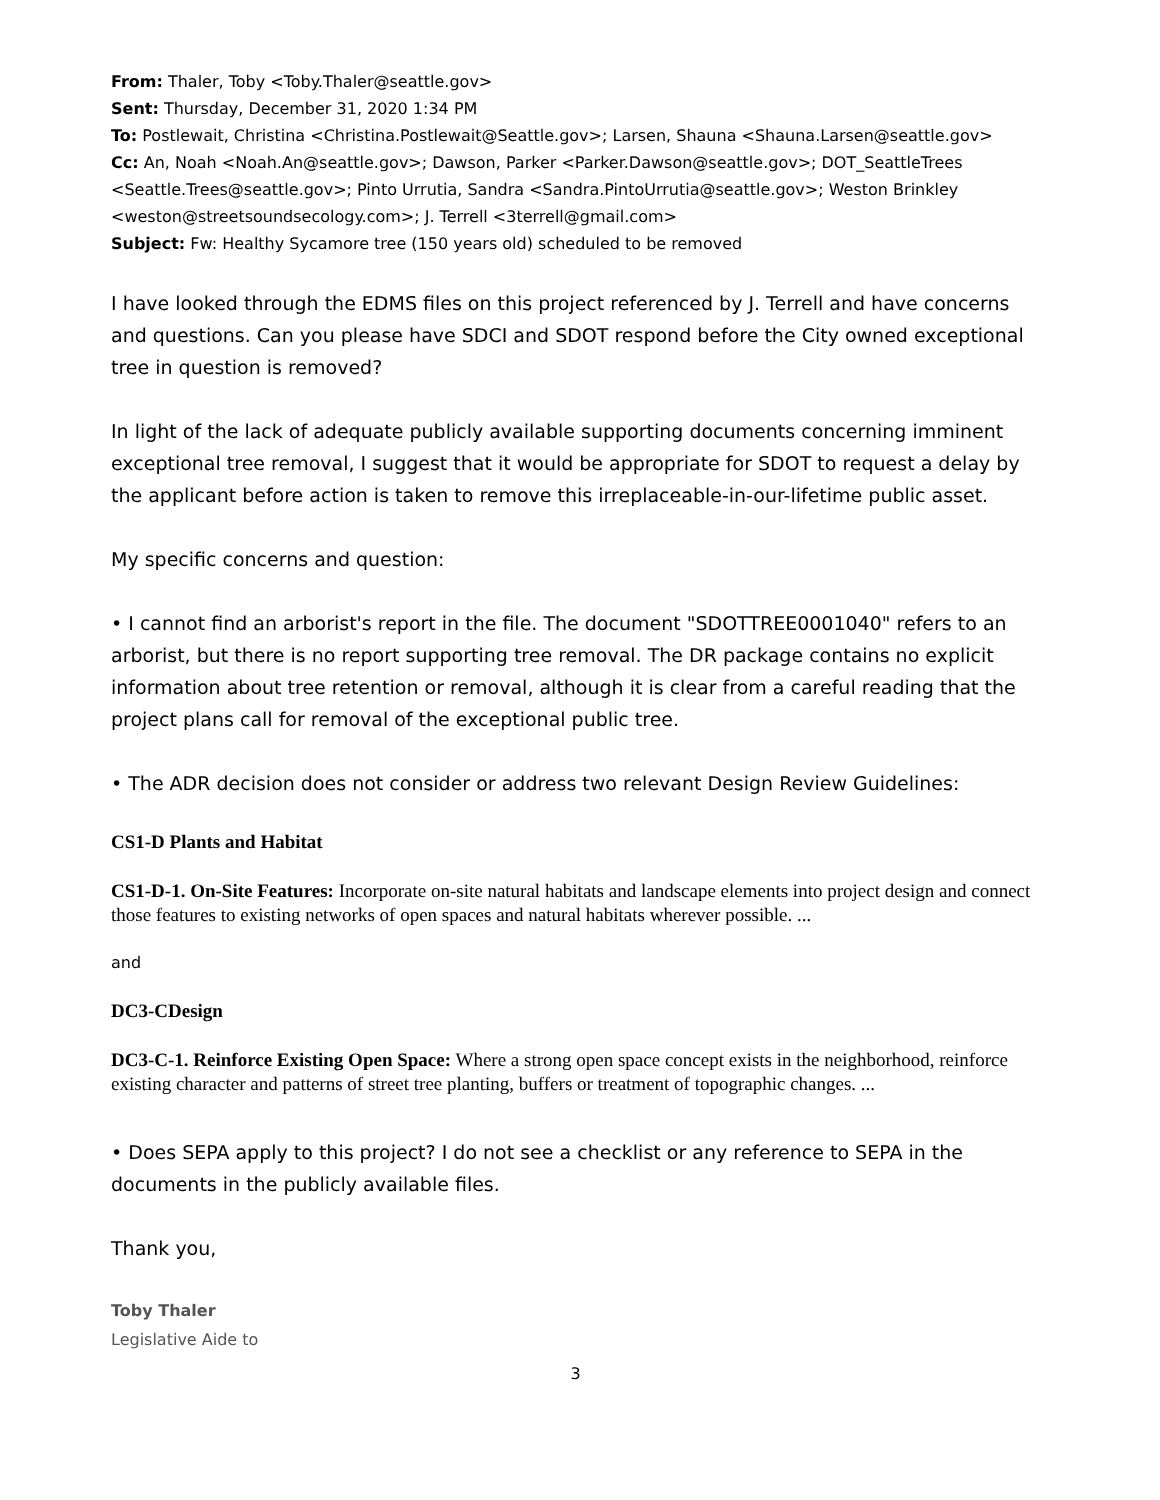From: Thaler, Toby <Toby.Thaler@seattle.gov>
Sent: Thursday, December 31, 2020 1:34 PM
To: Postlewait, Christina <Christina.Postlewait@Seattle.gov>; Larsen, Shauna <Shauna.Larsen@seattle.gov>
Cc: An, Noah <Noah.An@seattle.gov>; Dawson, Parker <Parker.Dawson@seattle.gov>; DOT_SeattleTrees <Seattle.Trees@seattle.gov>; Pinto Urrutia, Sandra <Sandra.PintoUrrutia@seattle.gov>; Weston Brinkley <weston@streetsoundsecology.com>; J. Terrell <3terrell@gmail.com>
Subject: Fw: Healthy Sycamore tree (150 years old) scheduled to be removed
I have looked through the EDMS files on this project referenced by J. Terrell and have concerns and questions. Can you please have SDCI and SDOT respond before the City owned exceptional tree in question is removed?
In light of the lack of adequate publicly available supporting documents concerning imminent exceptional tree removal, I suggest that it would be appropriate for SDOT to request a delay by the applicant before action is taken to remove this irreplaceable-in-our-lifetime public asset.
My specific concerns and question:
• I cannot find an arborist's report in the file. The document "SDOTTREE0001040" refers to an arborist, but there is no report supporting tree removal. The DR package contains no explicit information about tree retention or removal, although it is clear from a careful reading that the project plans call for removal of the exceptional public tree.
• The ADR decision does not consider or address two relevant Design Review Guidelines:
CS1-D Plants and Habitat
CS1-D-1. On-Site Features: Incorporate on-site natural habitats and landscape elements into project design and connect those features to existing networks of open spaces and natural habitats wherever possible. ...
and
DC3-CDesign
DC3-C-1. Reinforce Existing Open Space: Where a strong open space concept exists in the neighborhood, reinforce existing character and patterns of street tree planting, buffers or treatment of topographic changes. ...
• Does SEPA apply to this project? I do not see a checklist or any reference to SEPA in the documents in the publicly available files.
Thank you,
Toby Thaler
Legislative Aide to
3